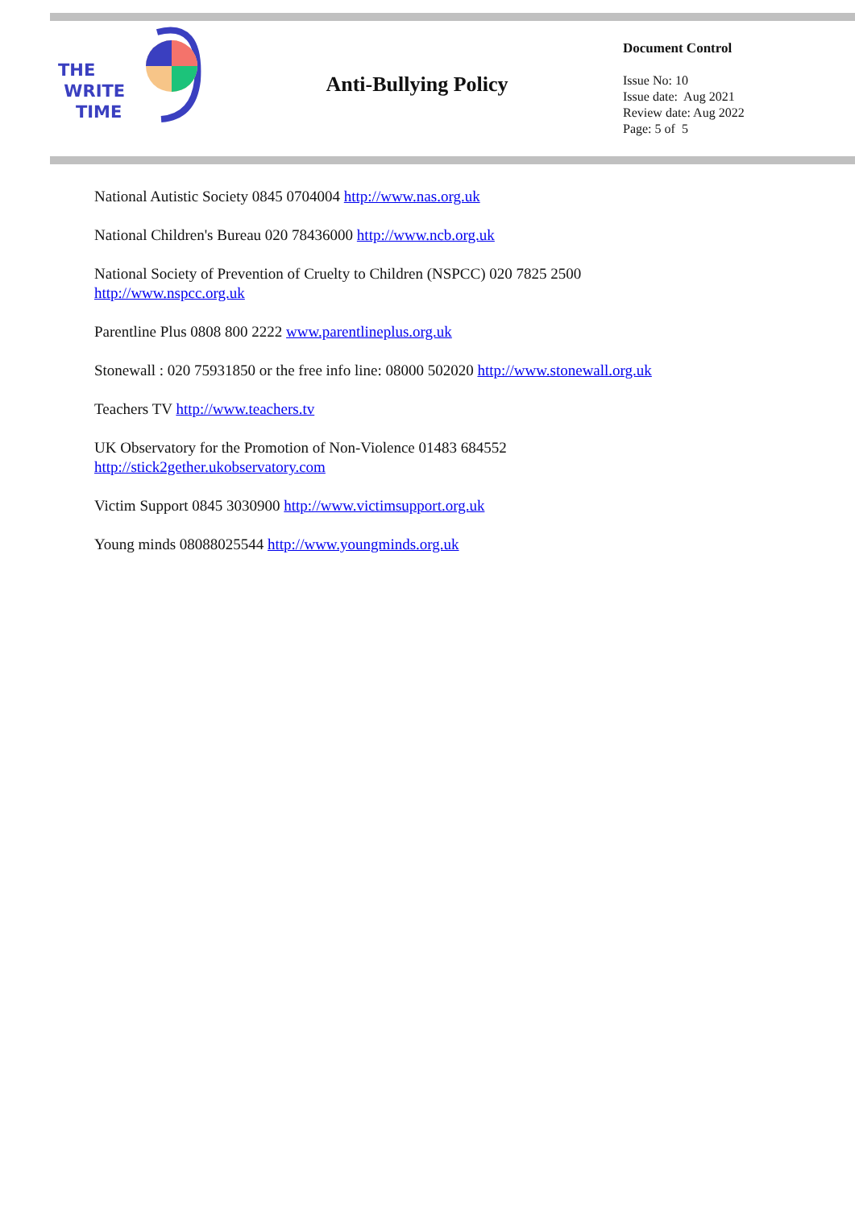THE
WRITE
TIME
Anti-Bullying Policy
Document Control
Issue No: 10
Issue date: Aug 2021
Review date: Aug 2022
Page: 5 of 5
National Autistic Society 0845 0704004 http://www.nas.org.uk
National Children's Bureau 020 78436000 http://www.ncb.org.uk
National Society of Prevention of Cruelty to Children (NSPCC) 020 7825 2500
http://www.nspcc.org.uk
Parentline Plus 0808 800 2222 www.parentlineplus.org.uk
Stonewall : 020 75931850 or the free info line: 08000 502020 http://www.stonewall.org.uk
Teachers TV http://www.teachers.tv
UK Observatory for the Promotion of Non-Violence 01483 684552
http://stick2gether.ukobservatory.com
Victim Support 0845 3030900 http://www.victimsupport.org.uk
Young minds 08088025544 http://www.youngminds.org.uk